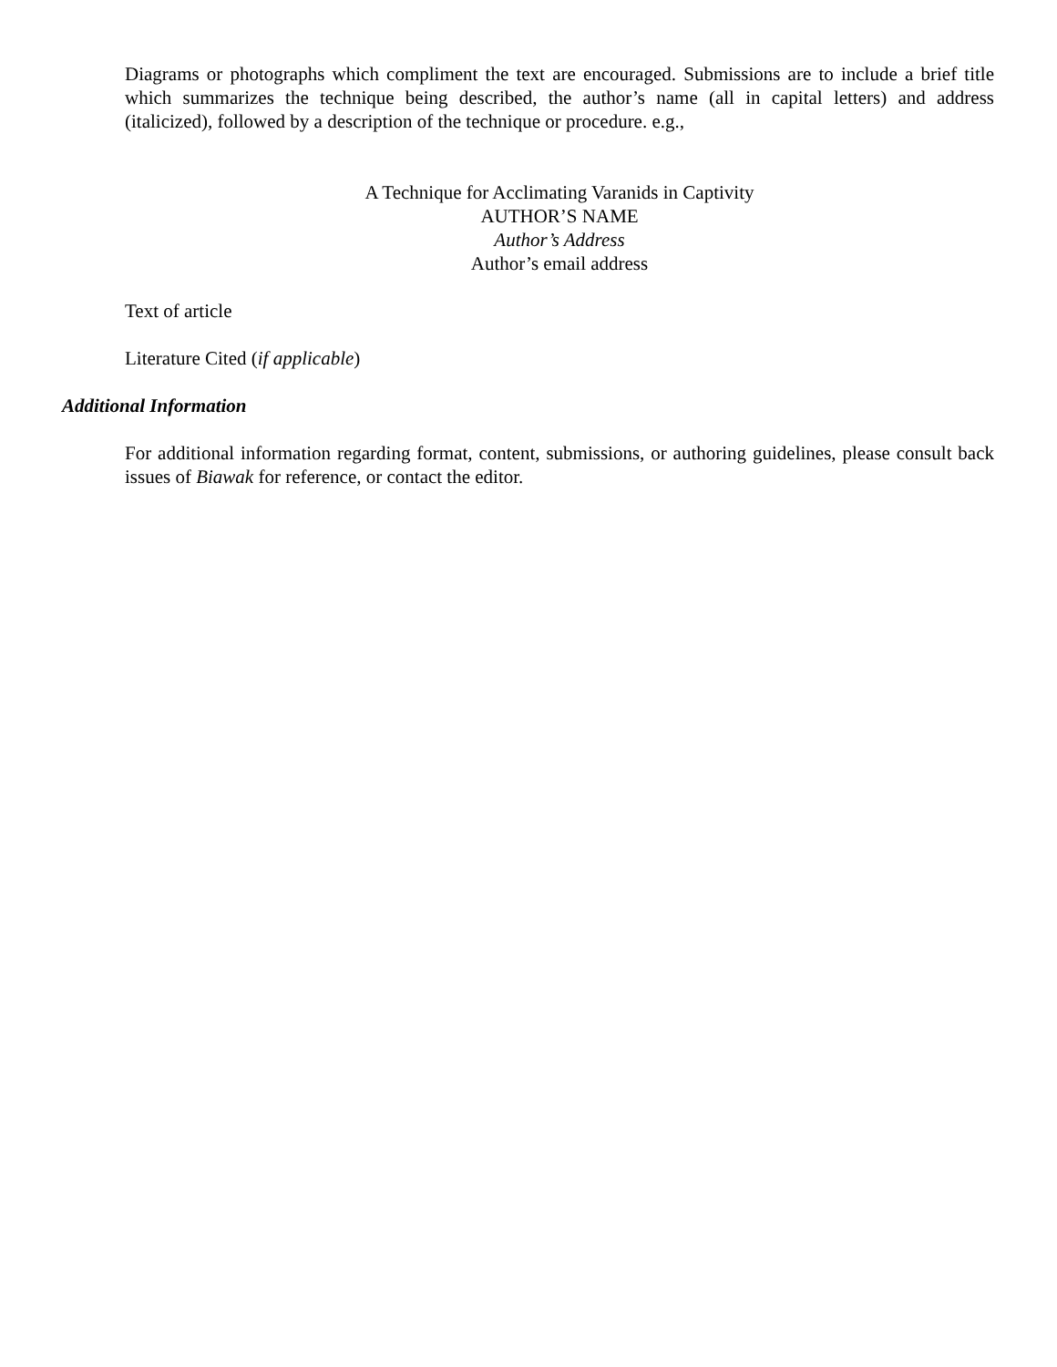Diagrams or photographs which compliment the text are encouraged. Submissions are to include a brief title which summarizes the technique being described, the author’s name (all in capital letters) and address (italicized), followed by a description of the technique or procedure. e.g.,
A Technique for Acclimating Varanids in Captivity
AUTHOR’S NAME
Author’s Address
Author’s email address
Text of article
Literature Cited (if applicable)
Additional Information
For additional information regarding format, content, submissions, or authoring guidelines, please consult back issues of Biawak for reference, or contact the editor.